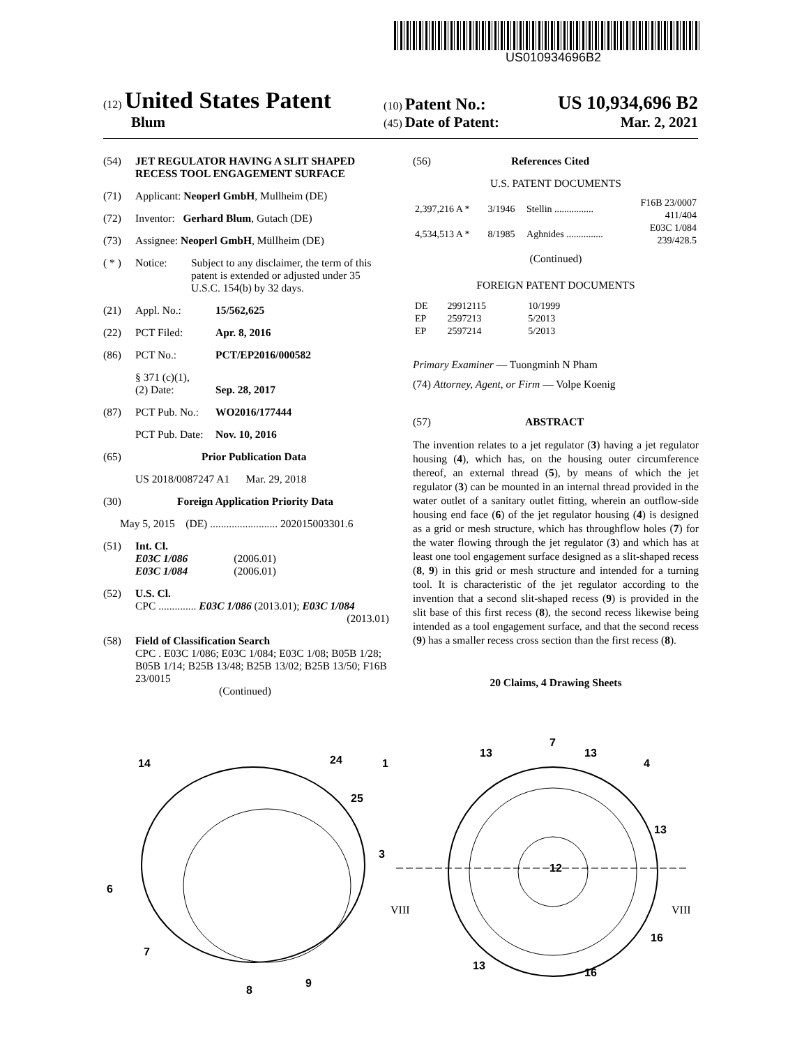US010934696B2
| (12) United States Patent | (10) Patent No.: | US 10,934,696 B2 |
| Blum | (45) Date of Patent: | Mar. 2, 2021 |
(54) JET REGULATOR HAVING A SLIT SHAPED RECESS TOOL ENGAGEMENT SURFACE
(71) Applicant: Neoperl GmbH, Mullheim (DE)
(72) Inventor: Gerhard Blum, Gutach (DE)
(73) Assignee: Neoperl GmbH, Müllheim (DE)
( * ) Notice: Subject to any disclaimer, the term of this patent is extended or adjusted under 35 U.S.C. 154(b) by 32 days.
(21) Appl. No.: 15/562,625
(22) PCT Filed: Apr. 8, 2016
(86) PCT No.: PCT/EP2016/000582
§ 371 (c)(1),
(2) Date: Sep. 28, 2017
(87) PCT Pub. No.: WO2016/177444
PCT Pub. Date: Nov. 10, 2016
(65) Prior Publication Data
US 2018/0087247 A1 Mar. 29, 2018
(30) Foreign Application Priority Data
May 5, 2015 (DE) ......................... 202015003301.6
(51) Int. Cl.
E03C 1/086 (2006.01)
E03C 1/084 (2006.01)
(52) U.S. Cl.
CPC .............. E03C 1/086 (2013.01); E03C 1/084
(2013.01)
(58) Field of Classification Search
CPC . E03C 1/086; E03C 1/084; E03C 1/08; B05B 1/28; B05B 1/14; B25B 13/48; B25B 13/02; B25B 13/50; F16B 23/0015
(Continued)
(56) References Cited
U.S. PATENT DOCUMENTS
| 2,397,216 A * | 3/1946 | Stellin ................ | F16B 23/0007 411/404 |
| 4,534,513 A * | 8/1985 | Aghnides ............... | E03C 1/084 239/428.5 |
(Continued)
FOREIGN PATENT DOCUMENTS
| DE | 29912115 | 10/1999 |
| EP | 2597213 | 5/2013 |
| EP | 2597214 | 5/2013 |
Primary Examiner — Tuongminh N Pham
(74) Attorney, Agent, or Firm — Volpe Koenig
(57) ABSTRACT
The invention relates to a jet regulator (3) having a jet regulator housing (4), which has, on the housing outer circumference thereof, an external thread (5), by means of which the jet regulator (3) can be mounted in an internal thread provided in the water outlet of a sanitary outlet fitting, wherein an outflow-side housing end face (6) of the jet regulator housing (4) is designed as a grid or mesh structure, which has throughflow holes (7) for the water flowing through the jet regulator (3) and which has at least one tool engagement surface designed as a slit-shaped recess (8, 9) in this grid or mesh structure and intended for a turning tool. It is characteristic of the jet regulator according to the invention that a second slit-shaped recess (9) is provided in the slit base of this first recess (8), the second recess likewise being intended as a tool engagement surface, and that the second recess (9) has a smaller recess cross section than the first recess (8).
20 Claims, 4 Drawing Sheets
14
24
1
25
3
6
7
8
9
7
13
13
4
13
12
16
13
16
VIII
VIII